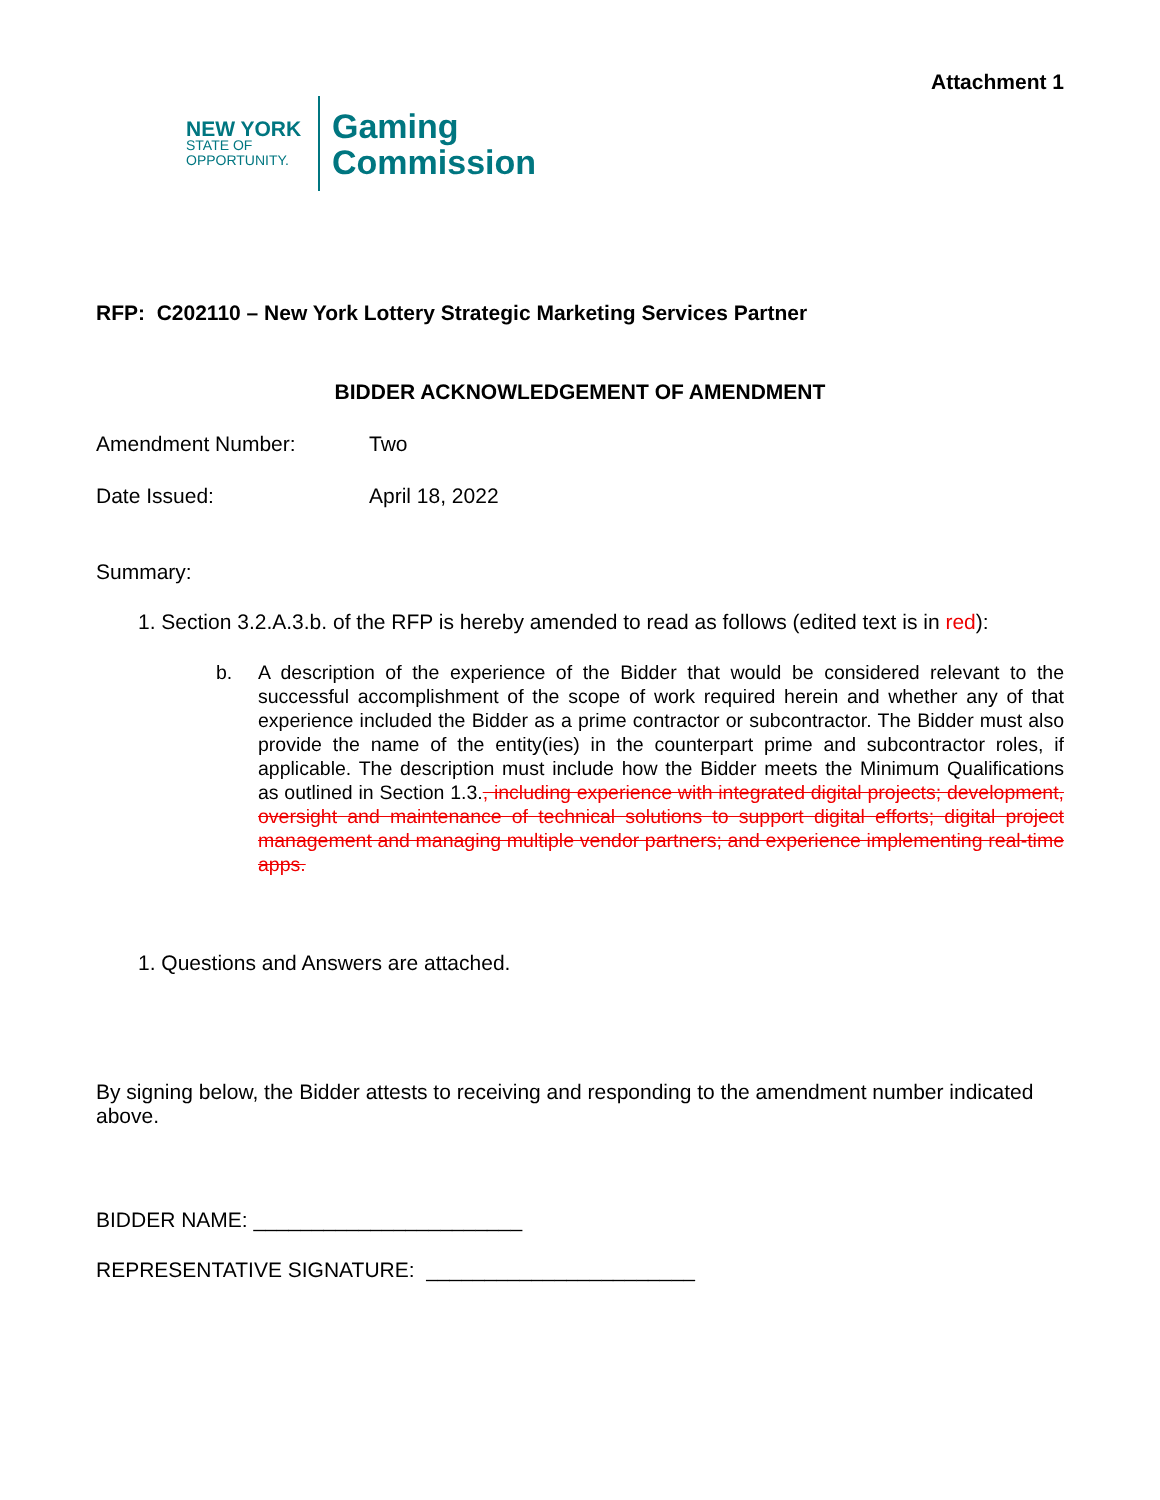Attachment 1
NEW YORK
STATE OF
OPPORTUNITY.
Gaming
Commission
RFP: C202110 – New York Lottery Strategic Marketing Services Partner
BIDDER ACKNOWLEDGEMENT OF AMENDMENT
Amendment Number: Two
Date Issued: April 18, 2022
Summary:
1. Section 3.2.A.3.b. of the RFP is hereby amended to read as follows (edited text is in red):
b. A description of the experience of the Bidder that would be considered relevant to the successful accomplishment of the scope of work required herein and whether any of that experience included the Bidder as a prime contractor or subcontractor. The Bidder must also provide the name of the entity(ies) in the counterpart prime and subcontractor roles, if applicable. The description must include how the Bidder meets the Minimum Qualifications as outlined in Section 1.3., including experience with integrated digital projects; development, oversight and maintenance of technical solutions to support digital efforts; digital project management and managing multiple vendor partners; and experience implementing real-time apps.
1. Questions and Answers are attached.
By signing below, the Bidder attests to receiving and responding to the amendment number indicated above.
BIDDER NAME: _______________________
REPRESENTATIVE SIGNATURE: _______________________